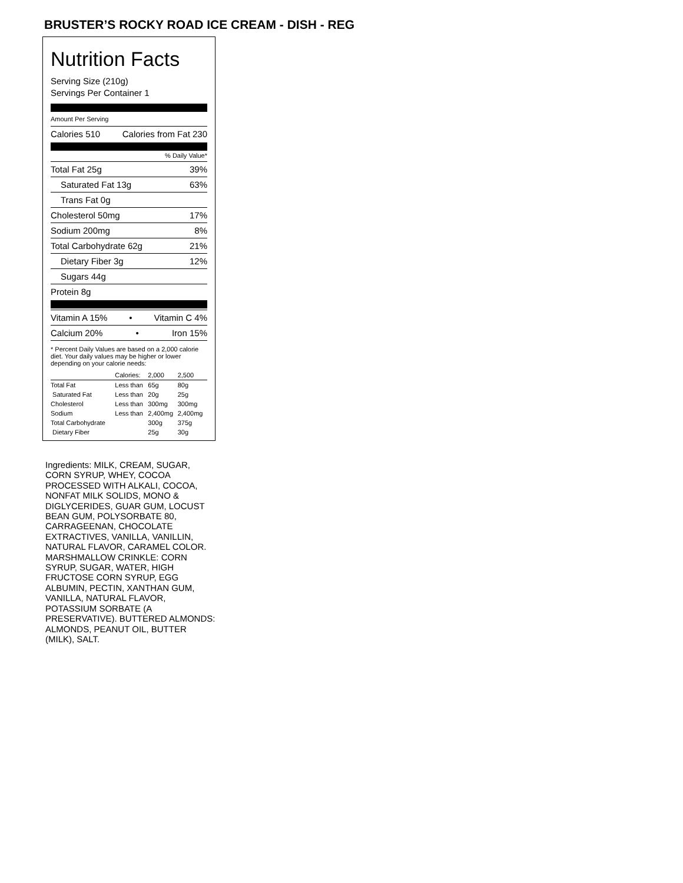BRUSTER’S ROCKY ROAD ICE CREAM - DISH - REG
Nutrition Facts
Serving Size (210g)
Servings Per Container 1
Amount Per Serving
Calories 510 Calories from Fat 230
% Daily Value*
Total Fat 25g 39%
Saturated Fat 13g 63%
Trans Fat 0g
Cholesterol 50mg 17%
Sodium 200mg 8%
Total Carbohydrate 62g 21%
Dietary Fiber 3g 12%
Sugars 44g
Protein 8g
Vitamin A 15% • Vitamin C 4%
Calcium 20% • Iron 15%
* Percent Daily Values are based on a 2,000 calorie diet. Your daily values may be higher or lower depending on your calorie needs:
| | Calories: | 2,000 | 2,500 |
| Total Fat | Less than | 65g | 80g |
| Saturated Fat | Less than | 20g | 25g |
| Cholesterol | Less than | 300mg | 300mg |
| Sodium | Less than | 2,400mg | 2,400mg |
| Total Carbohydrate | | 300g | 375g |
| Dietary Fiber | | 25g | 30g |
Ingredients: MILK, CREAM, SUGAR, CORN SYRUP, WHEY, COCOA PROCESSED WITH ALKALI, COCOA, NONFAT MILK SOLIDS, MONO & DIGLYCERIDES, GUAR GUM, LOCUST BEAN GUM, POLYSORBATE 80, CARRAGEENAN, CHOCOLATE EXTRACTIVES, VANILLA, VANILLIN, NATURAL FLAVOR, CARAMEL COLOR. MARSHMALLOW CRINKLE: CORN SYRUP, SUGAR, WATER, HIGH FRUCTOSE CORN SYRUP, EGG ALBUMIN, PECTIN, XANTHAN GUM, VANILLA, NATURAL FLAVOR, POTASSIUM SORBATE (A PRESERVATIVE). BUTTERED ALMONDS: ALMONDS, PEANUT OIL, BUTTER (MILK), SALT.